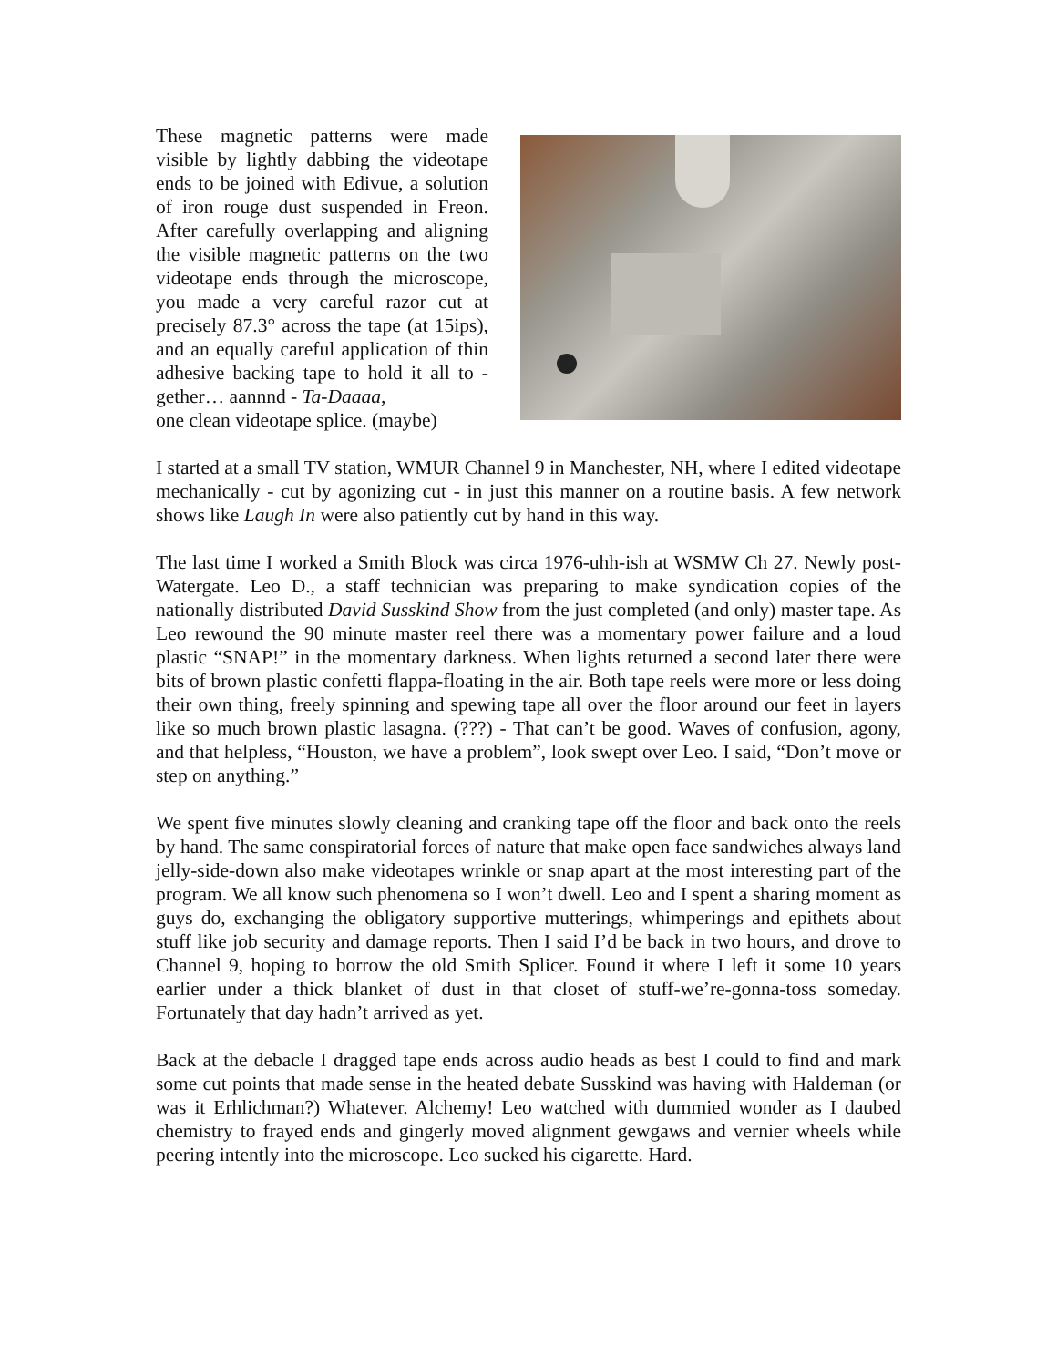These magnetic patterns were made visible by lightly dabbing the videotape ends to be joined with Edivue, a solution of iron rouge dust suspended in Freon. After carefully overlapping and aligning the visible magnetic patterns on the two videotape ends through the microscope, you made a very careful razor cut at precisely 87.3° across the tape (at 15ips), and an equally careful application of thin adhesive backing tape to hold it all to - gether… aannnd - Ta-Daaaa,
one clean videotape splice. (maybe)
I started at a small TV station, WMUR Channel 9 in Manchester, NH, where I edited videotape mechanically - cut by agonizing cut - in just this manner on a routine basis. A few network shows like Laugh In were also patiently cut by hand in this way.
The last time I worked a Smith Block was circa 1976-uhh-ish at WSMW Ch 27. Newly post-Watergate. Leo D., a staff technician was preparing to make syndication copies of the nationally distributed David Susskind Show from the just completed (and only) master tape. As Leo rewound the 90 minute master reel there was a momentary power failure and a loud plastic “SNAP!” in the momentary darkness. When lights returned a second later there were bits of brown plastic confetti flappa-floating in the air. Both tape reels were more or less doing their own thing, freely spinning and spewing tape all over the floor around our feet in layers like so much brown plastic lasagna. (???) - That can’t be good. Waves of confusion, agony, and that helpless, “Houston, we have a problem”, look swept over Leo. I said, “Don’t move or step on anything.”
We spent five minutes slowly cleaning and cranking tape off the floor and back onto the reels by hand. The same conspiratorial forces of nature that make open face sandwiches always land jelly-side-down also make videotapes wrinkle or snap apart at the most interesting part of the program. We all know such phenomena so I won’t dwell. Leo and I spent a sharing moment as guys do, exchanging the obligatory supportive mutterings, whimperings and epithets about stuff like job security and damage reports. Then I said I’d be back in two hours, and drove to Channel 9, hoping to borrow the old Smith Splicer. Found it where I left it some 10 years earlier under a thick blanket of dust in that closet of stuff-we’re-gonna-toss someday. Fortunately that day hadn’t arrived as yet.
Back at the debacle I dragged tape ends across audio heads as best I could to find and mark some cut points that made sense in the heated debate Susskind was having with Haldeman (or was it Erhlichman?) Whatever. Alchemy! Leo watched with dummied wonder as I daubed chemistry to frayed ends and gingerly moved alignment gewgaws and vernier wheels while peering intently into the microscope. Leo sucked his cigarette. Hard.